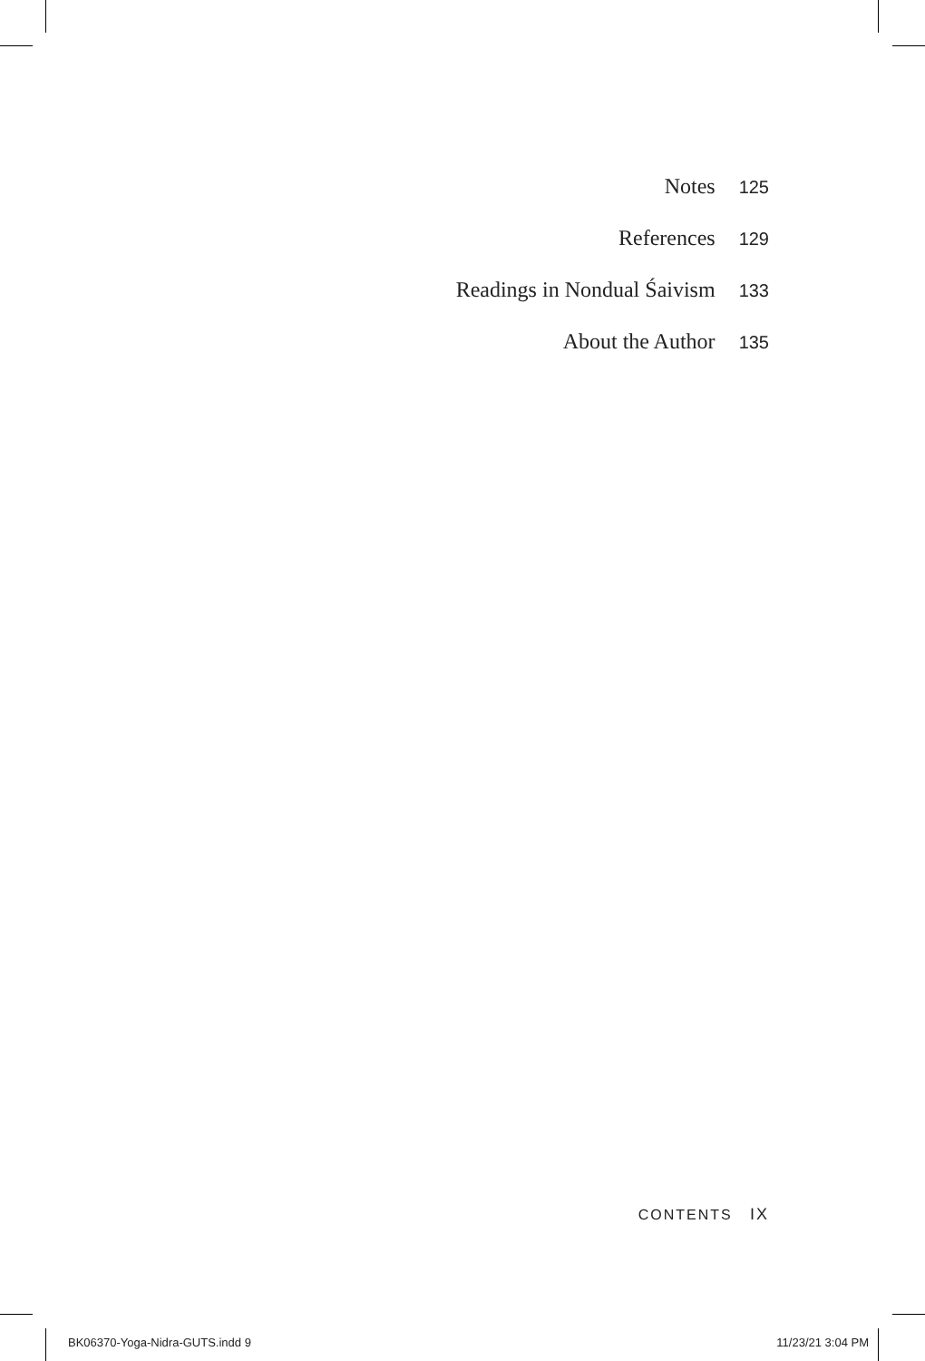Notes 125
References 129
Readings in Nondual Śaivism 133
About the Author 135
CONTENTS IX
BK06370-Yoga-Nidra-GUTS.indd 9 11/23/21 3:04 PM